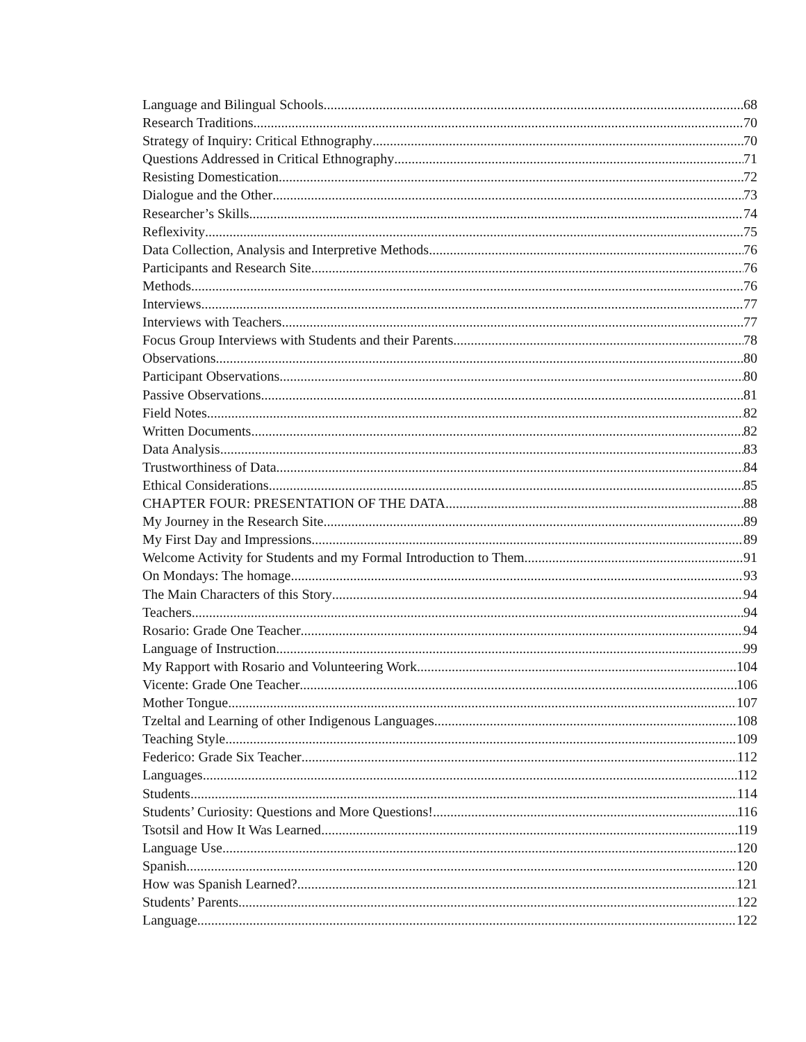Language and Bilingual Schools 68
Research Traditions 70
Strategy of Inquiry: Critical Ethnography 70
Questions Addressed in Critical Ethnography 71
Resisting Domestication 72
Dialogue and the Other 73
Researcher’s Skills 74
Reflexivity 75
Data Collection, Analysis and Interpretive Methods 76
Participants and Research Site 76
Methods 76
Interviews 77
Interviews with Teachers 77
Focus Group Interviews with Students and their Parents 78
Observations 80
Participant Observations 80
Passive Observations 81
Field Notes 82
Written Documents 82
Data Analysis 83
Trustworthiness of Data 84
Ethical Considerations 85
CHAPTER FOUR: PRESENTATION OF THE DATA 88
My Journey in the Research Site 89
My First Day and Impressions 89
Welcome Activity for Students and my Formal Introduction to Them 91
On Mondays: The homage 93
The Main Characters of this Story 94
Teachers 94
Rosario: Grade One Teacher 94
Language of Instruction 99
My Rapport with Rosario and Volunteering Work 104
Vicente: Grade One Teacher 106
Mother Tongue 107
Tzeltal and Learning of other Indigenous Languages 108
Teaching Style 109
Federico: Grade Six Teacher 112
Languages 112
Students 114
Students’ Curiosity: Questions and More Questions! 116
Tsotsil and How It Was Learned 119
Language Use 120
Spanish 120
How was Spanish Learned? 121
Students’ Parents 122
Language 122